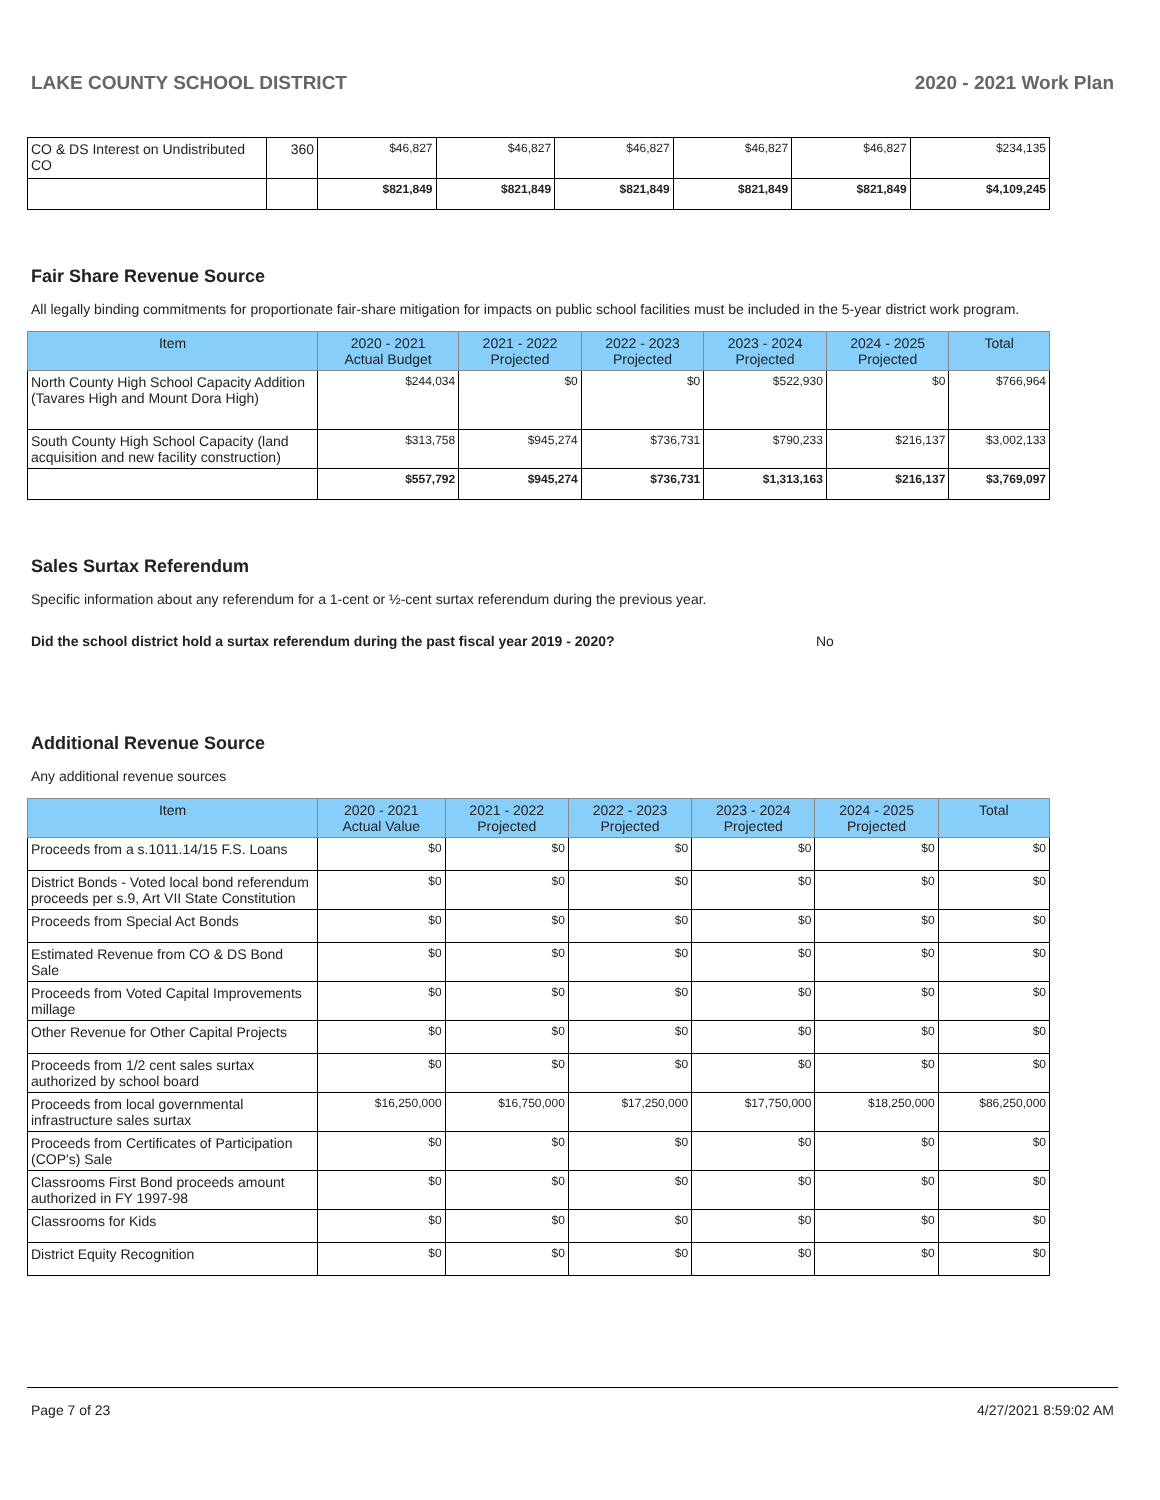LAKE COUNTY SCHOOL DISTRICT 2020 - 2021 Work Plan
| CO & DS Interest on Undistributed CO | 360 | $46,827 | $46,827 | $46,827 | $46,827 | $46,827 | $234,135 |
| | | $821,849 | $821,849 | $821,849 | $821,849 | $821,849 | $4,109,245 |
Fair Share Revenue Source
All legally binding commitments for proportionate fair-share mitigation for impacts on public school facilities must be included in the 5-year district work program.
| Item | 2020 - 2021 Actual Budget | 2021 - 2022 Projected | 2022 - 2023 Projected | 2023 - 2024 Projected | 2024 - 2025 Projected | Total |
| --- | --- | --- | --- | --- | --- | --- |
| North County High School Capacity Addition (Tavares High and Mount Dora High) | $244,034 | $0 | $0 | $522,930 | $0 | $766,964 |
| South County High School Capacity (land acquisition and new facility construction) | $313,758 | $945,274 | $736,731 | $790,233 | $216,137 | $3,002,133 |
| | $557,792 | $945,274 | $736,731 | $1,313,163 | $216,137 | $3,769,097 |
Sales Surtax Referendum
Specific information about any referendum for a 1-cent or ½-cent surtax referendum during the previous year.
Did the school district hold a surtax referendum during the past fiscal year 2019 - 2020? No
Additional Revenue Source
Any additional revenue sources
| Item | 2020 - 2021 Actual Value | 2021 - 2022 Projected | 2022 - 2023 Projected | 2023 - 2024 Projected | 2024 - 2025 Projected | Total |
| --- | --- | --- | --- | --- | --- | --- |
| Proceeds from a s.1011.14/15 F.S. Loans | $0 | $0 | $0 | $0 | $0 | $0 |
| District Bonds - Voted local bond referendum proceeds per s.9, Art VII State Constitution | $0 | $0 | $0 | $0 | $0 | $0 |
| Proceeds from Special Act Bonds | $0 | $0 | $0 | $0 | $0 | $0 |
| Estimated Revenue from CO & DS Bond Sale | $0 | $0 | $0 | $0 | $0 | $0 |
| Proceeds from Voted Capital Improvements millage | $0 | $0 | $0 | $0 | $0 | $0 |
| Other Revenue for Other Capital Projects | $0 | $0 | $0 | $0 | $0 | $0 |
| Proceeds from 1/2 cent sales surtax authorized by school board | $0 | $0 | $0 | $0 | $0 | $0 |
| Proceeds from local governmental infrastructure sales surtax | $16,250,000 | $16,750,000 | $17,250,000 | $17,750,000 | $18,250,000 | $86,250,000 |
| Proceeds from Certificates of Participation (COP's) Sale | $0 | $0 | $0 | $0 | $0 | $0 |
| Classrooms First Bond proceeds amount authorized in FY 1997-98 | $0 | $0 | $0 | $0 | $0 | $0 |
| Classrooms for Kids | $0 | $0 | $0 | $0 | $0 | $0 |
| District Equity Recognition | $0 | $0 | $0 | $0 | $0 | $0 |
Page 7 of 23 4/27/2021 8:59:02 AM